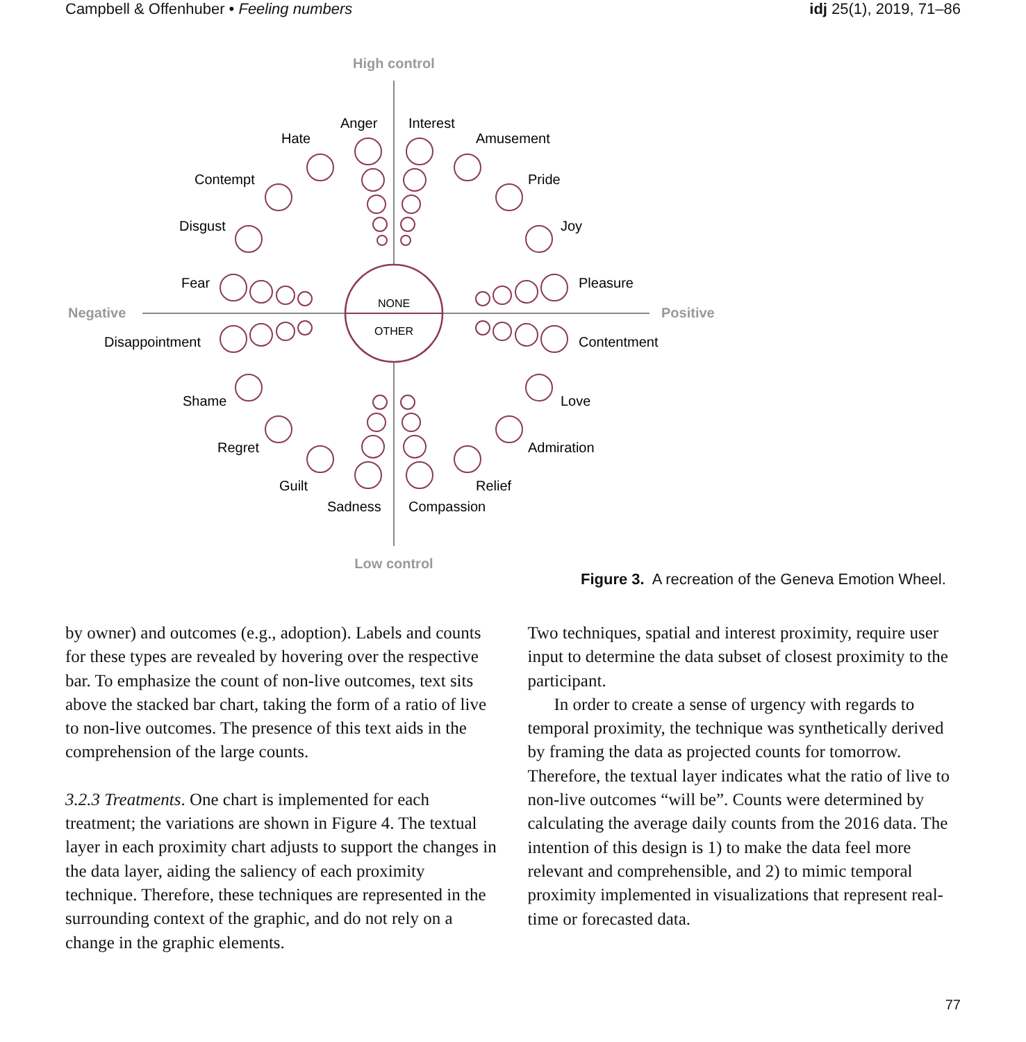Campbell & Offenhuber • Feeling numbers idj 25(1), 2019, 71–86
NONE
OTHER
High control
Low control
Negative
Positive
Anger
Interest
Hate
Amusement
Contempt
Pride
Disgust
Joy
Fear
Pleasure
Disappointment
Contentment
Shame
Love
Regret
Admiration
Guilt
Relief
Sadness
Compassion
Figure 3. A recreation of the Geneva Emotion Wheel.
by owner) and outcomes (e.g., adoption). Labels and counts for these types are revealed by hovering over the respective bar. To emphasize the count of non-live outcomes, text sits above the stacked bar chart, taking the form of a ratio of live to non-live outcomes. The presence of this text aids in the comprehension of the large counts.
3.2.3 Treatments. One chart is implemented for each treatment; the variations are shown in Figure 4. The textual layer in each proximity chart adjusts to support the changes in the data layer, aiding the saliency of each proximity technique. Therefore, these techniques are represented in the surrounding context of the graphic, and do not rely on a change in the graphic elements.
Two techniques, spatial and interest proximity, require user input to determine the data subset of closest proximity to the participant.
In order to create a sense of urgency with regards to temporal proximity, the technique was synthetically derived by framing the data as projected counts for tomorrow. Therefore, the textual layer indicates what the ratio of live to non-live outcomes “will be”. Counts were determined by calculating the average daily counts from the 2016 data. The intention of this design is 1) to make the data feel more relevant and comprehensible, and 2) to mimic temporal proximity implemented in visualizations that represent real-time or forecasted data.
77